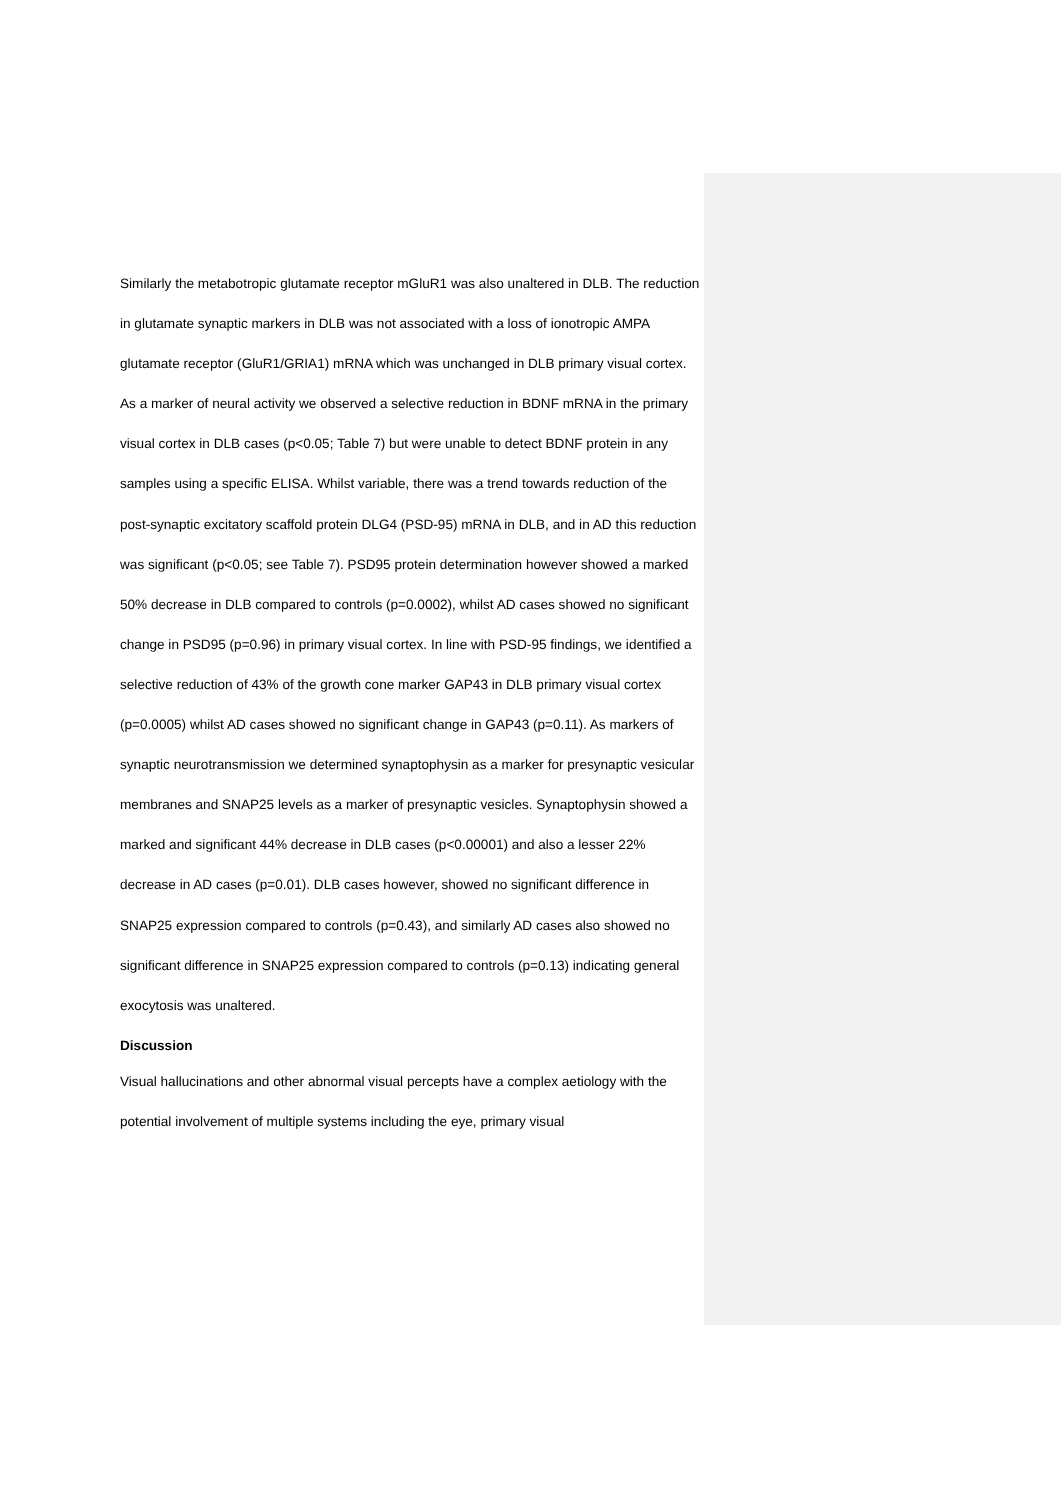Similarly the metabotropic glutamate receptor mGluR1 was also unaltered in DLB. The reduction in glutamate synaptic markers in DLB was not associated with a loss of ionotropic AMPA glutamate receptor (GluR1/GRIA1) mRNA which was unchanged in DLB primary visual cortex. As a marker of neural activity we observed a selective reduction in BDNF mRNA in the primary visual cortex in DLB cases (p<0.05; Table 7) but were unable to detect BDNF protein in any samples using a specific ELISA. Whilst variable, there was a trend towards reduction of the post-synaptic excitatory scaffold protein DLG4 (PSD-95) mRNA in DLB, and in AD this reduction was significant (p<0.05; see Table 7). PSD95 protein determination however showed a marked 50% decrease in DLB compared to controls (p=0.0002), whilst AD cases showed no significant change in PSD95 (p=0.96) in primary visual cortex. In line with PSD-95 findings, we identified a selective reduction of 43% of the growth cone marker GAP43 in DLB primary visual cortex (p=0.0005) whilst AD cases showed no significant change in GAP43 (p=0.11). As markers of synaptic neurotransmission we determined synaptophysin as a marker for presynaptic vesicular membranes and SNAP25 levels as a marker of presynaptic vesicles. Synaptophysin showed a marked and significant 44% decrease in DLB cases (p<0.00001) and also a lesser 22% decrease in AD cases (p=0.01). DLB cases however, showed no significant difference in SNAP25 expression compared to controls (p=0.43), and similarly AD cases also showed no significant difference in SNAP25 expression compared to controls (p=0.13) indicating general exocytosis was unaltered.
Discussion
Visual hallucinations and other abnormal visual percepts have a complex aetiology with the potential involvement of multiple systems including the eye, primary visual